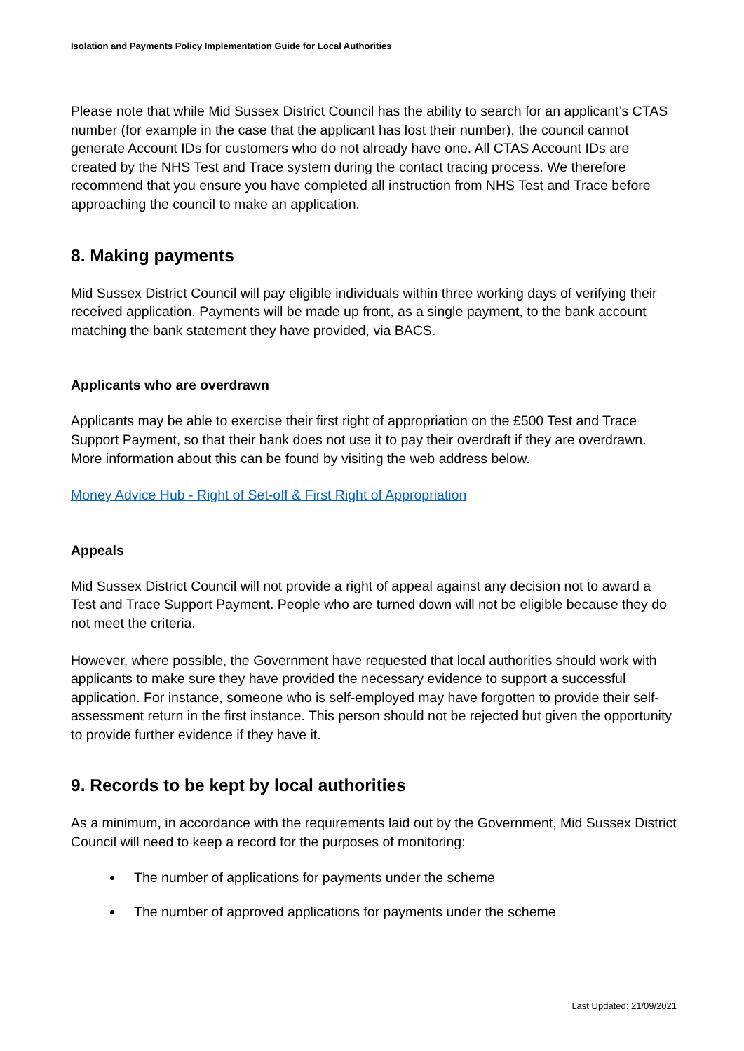Isolation and Payments Policy Implementation Guide for Local Authorities
Please note that while Mid Sussex District Council has the ability to search for an applicant’s CTAS number (for example in the case that the applicant has lost their number), the council cannot generate Account IDs for customers who do not already have one. All CTAS Account IDs are created by the NHS Test and Trace system during the contact tracing process. We therefore recommend that you ensure you have completed all instruction from NHS Test and Trace before approaching the council to make an application.
8. Making payments
Mid Sussex District Council will pay eligible individuals within three working days of verifying their received application. Payments will be made up front, as a single payment, to the bank account matching the bank statement they have provided, via BACS.
Applicants who are overdrawn
Applicants may be able to exercise their first right of appropriation on the £500 Test and Trace Support Payment, so that their bank does not use it to pay their overdraft if they are overdrawn. More information about this can be found by visiting the web address below.
Money Advice Hub - Right of Set-off & First Right of Appropriation
Appeals
Mid Sussex District Council will not provide a right of appeal against any decision not to award a Test and Trace Support Payment. People who are turned down will not be eligible because they do not meet the criteria.
However, where possible, the Government have requested that local authorities should work with applicants to make sure they have provided the necessary evidence to support a successful application. For instance, someone who is self-employed may have forgotten to provide their self-assessment return in the first instance. This person should not be rejected but given the opportunity to provide further evidence if they have it.
9. Records to be kept by local authorities
As a minimum, in accordance with the requirements laid out by the Government, Mid Sussex District Council will need to keep a record for the purposes of monitoring:
The number of applications for payments under the scheme
The number of approved applications for payments under the scheme
Last Updated: 21/09/2021